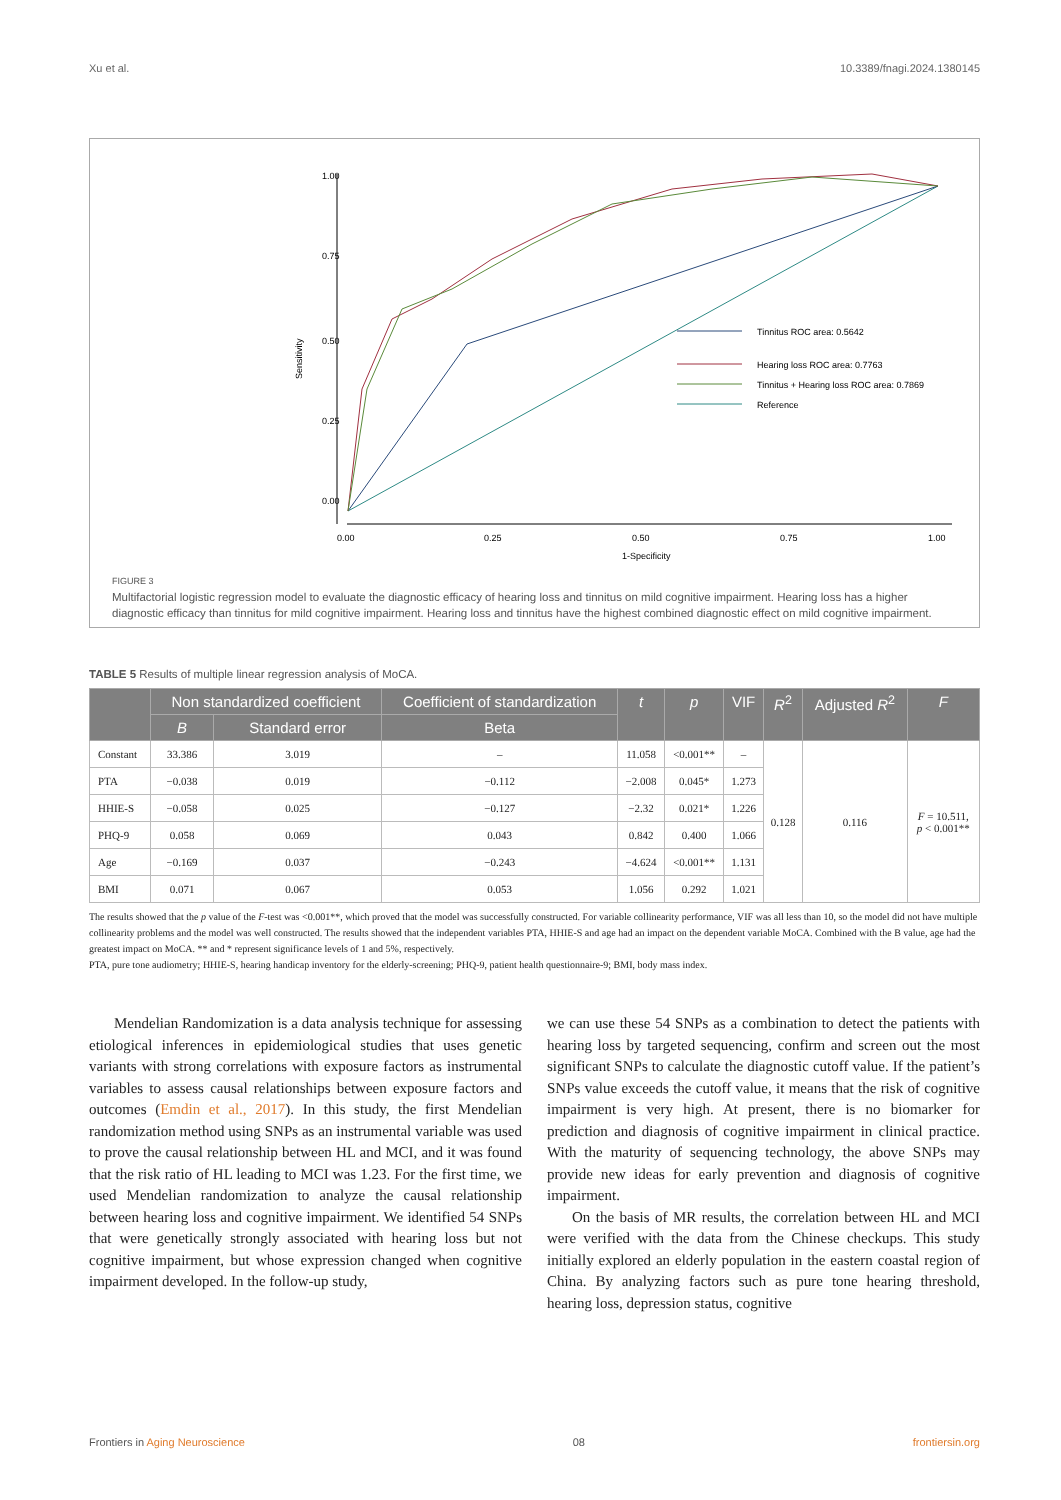Xu et al. 10.3389/fnagi.2024.1380145
Sensitivity
0.00
0.25
0.50
0.75
1.00
0.00
0.25
0.50
0.75
1.00
1-Specificity
Tinnitus ROC area: 0.5642
Hearing loss ROC area: 0.7763
Tinnitus + Hearing loss ROC area: 0.7869
Reference
FIGURE 3
Multifactorial logistic regression model to evaluate the diagnostic efficacy of hearing loss and tinnitus on mild cognitive impairment. Hearing loss has a higher diagnostic efficacy than tinnitus for mild cognitive impairment. Hearing loss and tinnitus have the highest combined diagnostic effect on mild cognitive impairment.
TABLE 5 Results of multiple linear regression analysis of MoCA.
| | Non standardized coefficient | | Coefficient of standardization | t | p | VIF | R<sup>2</sup> | Adjusted R<sup>2</sup> | F |
| --- | --- | --- | --- | --- | --- | --- | --- | --- | --- |
| | B | Standard error | Beta | | | | | | |
| Constant | 33.386 | 3.019 | – | 11.058 | <0.001** | – | 0.128 | 0.116 | F = 10.511, p < 0.001** |
| PTA | −0.038 | 0.019 | −0.112 | −2.008 | 0.045* | 1.273 | | | |
| HHIE-S | −0.058 | 0.025 | −0.127 | −2.32 | 0.021* | 1.226 | | | |
| PHQ-9 | 0.058 | 0.069 | 0.043 | 0.842 | 0.400 | 1.066 | | | |
| Age | −0.169 | 0.037 | −0.243 | −4.624 | <0.001** | 1.131 | | | |
| BMI | 0.071 | 0.067 | 0.053 | 1.056 | 0.292 | 1.021 | | | |
The results showed that the p value of the F-test was <0.001**, which proved that the model was successfully constructed. For variable collinearity performance, VIF was all less than 10, so the model did not have multiple collinearity problems and the model was well constructed. The results showed that the independent variables PTA, HHIE-S and age had an impact on the dependent variable MoCA. Combined with the B value, age had the greatest impact on MoCA. ** and * represent significance levels of 1 and 5%, respectively.
PTA, pure tone audiometry; HHIE-S, hearing handicap inventory for the elderly-screening; PHQ-9, patient health questionnaire-9; BMI, body mass index.
Mendelian Randomization is a data analysis technique for assessing etiological inferences in epidemiological studies that uses genetic variants with strong correlations with exposure factors as instrumental variables to assess causal relationships between exposure factors and outcomes (Emdin et al., 2017). In this study, the first Mendelian randomization method using SNPs as an instrumental variable was used to prove the causal relationship between HL and MCI, and it was found that the risk ratio of HL leading to MCI was 1.23. For the first time, we used Mendelian randomization to analyze the causal relationship between hearing loss and cognitive impairment. We identified 54 SNPs that were genetically strongly associated with hearing loss but not cognitive impairment, but whose expression changed when cognitive impairment developed. In the follow-up study,
we can use these 54 SNPs as a combination to detect the patients with hearing loss by targeted sequencing, confirm and screen out the most significant SNPs to calculate the diagnostic cutoff value. If the patient’s SNPs value exceeds the cutoff value, it means that the risk of cognitive impairment is very high. At present, there is no biomarker for prediction and diagnosis of cognitive impairment in clinical practice. With the maturity of sequencing technology, the above SNPs may provide new ideas for early prevention and diagnosis of cognitive impairment.
On the basis of MR results, the correlation between HL and MCI were verified with the data from the Chinese checkups. This study initially explored an elderly population in the eastern coastal region of China. By analyzing factors such as pure tone hearing threshold, hearing loss, depression status, cognitive
Frontiers in Aging Neuroscience 08 frontiersin.org